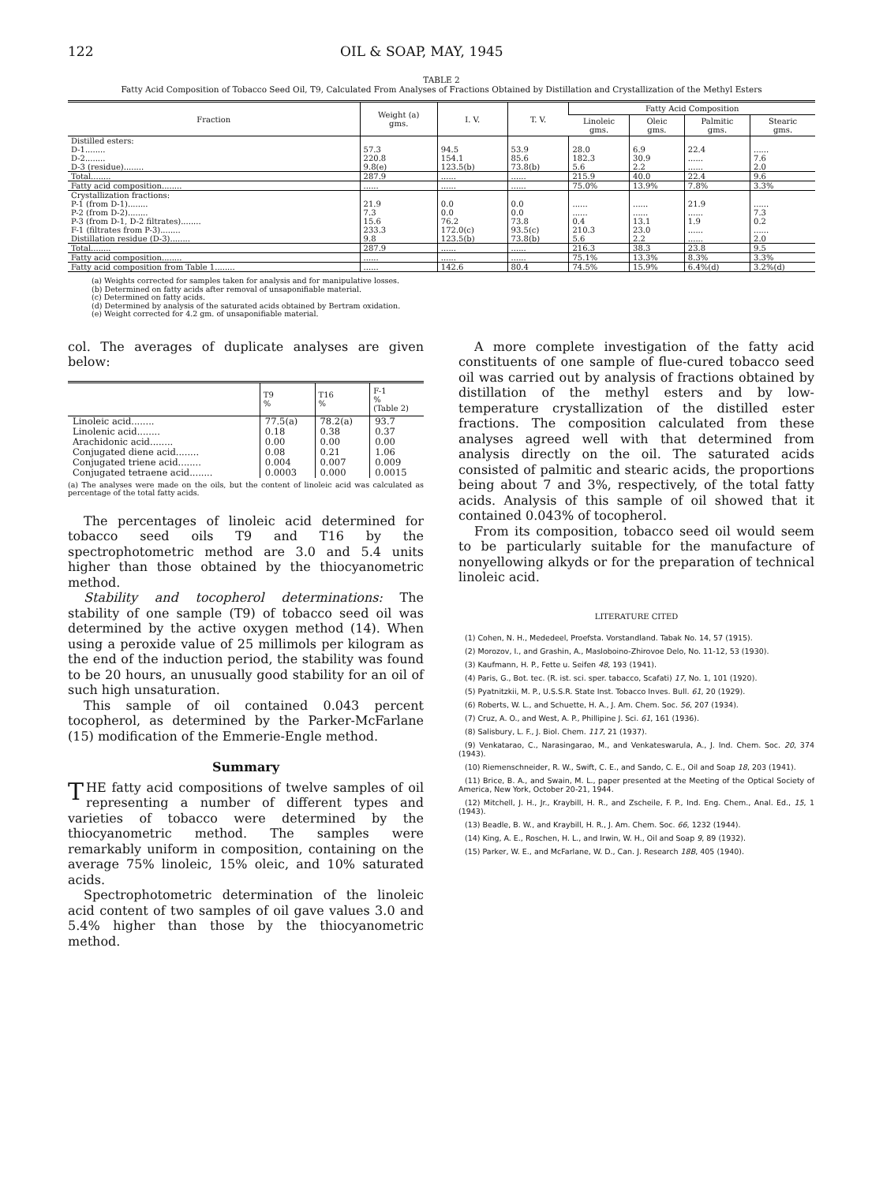122 OIL & SOAP, MAY, 1945
TABLE 2
Fatty Acid Composition of Tobacco Seed Oil, T9, Calculated From Analyses of Fractions Obtained by Distillation and Crystallization of the Methyl Esters
| Fraction | Weight (a) gms. | I. V. | T. V. | Fatty Acid Composition | | | |
| --- | --- | --- | --- | --- | --- | --- | --- |
| | | | | Linoleic gms. | Oleic gms. | Palmitic gms. | Stearic gms. |
| Distilled esters: | | | | | | | |
| D-1........ | 57.3 | 94.5 | 53.9 | 28.0 | 6.9 | 22.4 | ...... |
| D-2........ | 220.8 | 154.1 | 85.6 | 182.3 | 30.9 | ...... | 7.6 |
| D-3 (residue)........ | 9.8(e) | 123.5(b) | 73.8(b) | 5.6 | 2.2 | ...... | 2.0 |
| Total........ | 287.9 | ...... | ...... | 215.9 | 40.0 | 22.4 | 9.6 |
| Fatty acid composition........ | ...... | ...... | ...... | 75.0% | 13.9% | 7.8% | 3.3% |
| Crystallization fractions: | | | | | | | |
| P-1 (from D-1)........ | 21.9 | 0.0 | 0.0 | ...... | ...... | 21.9 | ...... |
| P-2 (from D-2)........ | 7.3 | 0.0 | 0.0 | ...... | ...... | ...... | 7.3 |
| P-3 (from D-1, D-2 filtrates)........ | 15.6 | 76.2 | 73.8 | 0.4 | 13.1 | 1.9 | 0.2 |
| F-1 (filtrates from P-3)........ | 233.3 | 172.0(c) | 93.5(c) | 210.3 | 23.0 | ...... | ...... |
| Distillation residue (D-3)........ | 9.8 | 123.5(b) | 73.8(b) | 5.6 | 2.2 | ...... | 2.0 |
| Total........ | 287.9 | ...... | ...... | 216.3 | 38.3 | 23.8 | 9.5 |
| Fatty acid composition........ | ...... | ...... | ...... | 75.1% | 13.3% | 8.3% | 3.3% |
| Fatty acid composition from Table 1........ | ...... | 142.6 | 80.4 | 74.5% | 15.9% | 6.4%(d) | 3.2%(d) |
(a) Weights corrected for samples taken for analysis and for manipulative losses.
(b) Determined on fatty acids after removal of unsaponifiable material.
(c) Determined on fatty acids.
(d) Determined by analysis of the saturated acids obtained by Bertram oxidation.
(e) Weight corrected for 4.2 gm. of unsaponifiable material.
col. The averages of duplicate analyses are given below:
| | T9 % | T16 % | F-1 % (Table 2) |
| --- | --- | --- | --- |
| Linoleic acid........ | 77.5(a) | 78.2(a) | 93.7 |
| Linolenic acid........ | 0.18 | 0.38 | 0.37 |
| Arachidonic acid........ | 0.00 | 0.00 | 0.00 |
| Conjugated diene acid........ | 0.08 | 0.21 | 1.06 |
| Conjugated triene acid........ | 0.004 | 0.007 | 0.009 |
| Conjugated tetraene acid........ | 0.0003 | 0.000 | 0.0015 |
(a) The analyses were made on the oils, but the content of linoleic acid was calculated as percentage of the total fatty acids.
The percentages of linoleic acid determined for tobacco seed oils T9 and T16 by the spectrophotometric method are 3.0 and 5.4 units higher than those obtained by the thiocyanometric method.
Stability and tocopherol determinations: The stability of one sample (T9) of tobacco seed oil was determined by the active oxygen method (14). When using a peroxide value of 25 millimols per kilogram as the end of the induction period, the stability was found to be 20 hours, an unusually good stability for an oil of such high unsaturation.
This sample of oil contained 0.043 percent tocopherol, as determined by the Parker-McFarlane (15) modification of the Emmerie-Engle method.
Summary
THE fatty acid compositions of twelve samples of oil representing a number of different types and varieties of tobacco were determined by the thiocyanometric method. The samples were remarkably uniform in composition, containing on the average 75% linoleic, 15% oleic, and 10% saturated acids.
Spectrophotometric determination of the linoleic acid content of two samples of oil gave values 3.0 and 5.4% higher than those by the thiocyanometric method.
A more complete investigation of the fatty acid constituents of one sample of flue-cured tobacco seed oil was carried out by analysis of fractions obtained by distillation of the methyl esters and by low-temperature crystallization of the distilled ester fractions. The composition calculated from these analyses agreed well with that determined from analysis directly on the oil. The saturated acids consisted of palmitic and stearic acids, the proportions being about 7 and 3%, respectively, of the total fatty acids. Analysis of this sample of oil showed that it contained 0.043% of tocopherol.
From its composition, tobacco seed oil would seem to be particularly suitable for the manufacture of nonyellowing alkyds or for the preparation of technical linoleic acid.
LITERATURE CITED
(1) Cohen, N. H., Mededeel, Proefsta. Vorstandland. Tabak No. 14, 57 (1915).
(2) Morozov, I., and Grashin, A., Masloboino-Zhirovoe Delo, No. 11-12, 53 (1930).
(3) Kaufmann, H. P., Fette u. Seifen 48, 193 (1941).
(4) Paris, G., Bot. tec. (R. ist. sci. sper. tabacco, Scafati) 17, No. 1, 101 (1920).
(5) Pyatnitzkii, M. P., U.S.S.R. State Inst. Tobacco Inves. Bull. 61, 20 (1929).
(6) Roberts, W. L., and Schuette, H. A., J. Am. Chem. Soc. 56, 207 (1934).
(7) Cruz, A. O., and West, A. P., Phillipine J. Sci. 61, 161 (1936).
(8) Salisbury, L. F., J. Biol. Chem. 117, 21 (1937).
(9) Venkatarao, C., Narasingarao, M., and Venkateswarula, A., J. Ind. Chem. Soc. 20, 374 (1943).
(10) Riemenschneider, R. W., Swift, C. E., and Sando, C. E., Oil and Soap 18, 203 (1941).
(11) Brice, B. A., and Swain, M. L., paper presented at the Meeting of the Optical Society of America, New York, October 20-21, 1944.
(12) Mitchell, J. H., Jr., Kraybill, H. R., and Zscheile, F. P., Ind. Eng. Chem., Anal. Ed., 15, 1 (1943).
(13) Beadle, B. W., and Kraybill, H. R., J. Am. Chem. Soc. 66, 1232 (1944).
(14) King, A. E., Roschen, H. L., and Irwin, W. H., Oil and Soap 9, 89 (1932).
(15) Parker, W. E., and McFarlane, W. D., Can. J. Research 18B, 405 (1940).